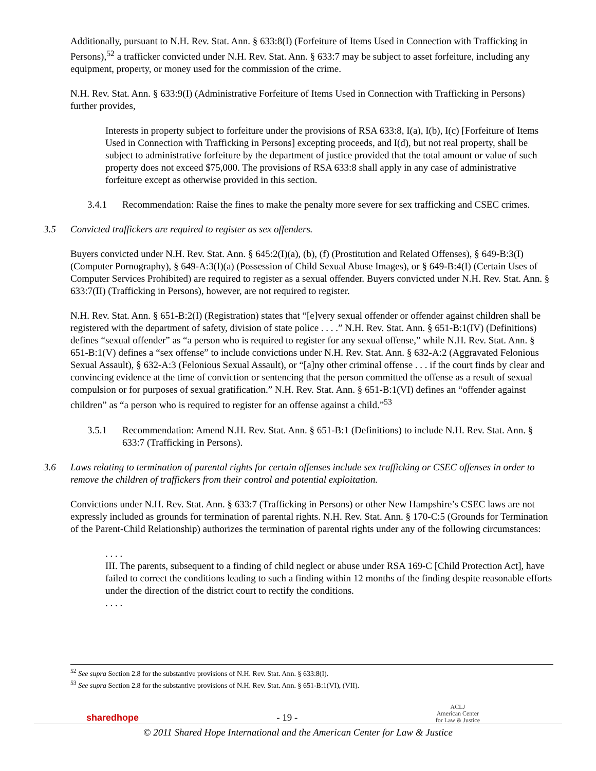Additionally, pursuant to N.H. Rev. Stat. Ann. § 633:8(I) (Forfeiture of Items Used in Connection with Trafficking in Persons),<sup>52</sup> a trafficker convicted under N.H. Rev. Stat. Ann. § 633:7 may be subject to asset forfeiture, including any equipment, property, or money used for the commission of the crime.
N.H. Rev. Stat. Ann. § 633:9(I) (Administrative Forfeiture of Items Used in Connection with Trafficking in Persons) further provides,
Interests in property subject to forfeiture under the provisions of RSA 633:8, I(a), I(b), I(c) [Forfeiture of Items Used in Connection with Trafficking in Persons] excepting proceeds, and I(d), but not real property, shall be subject to administrative forfeiture by the department of justice provided that the total amount or value of such property does not exceed $75,000. The provisions of RSA 633:8 shall apply in any case of administrative forfeiture except as otherwise provided in this section.
3.4.1 Recommendation: Raise the fines to make the penalty more severe for sex trafficking and CSEC crimes.
3.5 Convicted traffickers are required to register as sex offenders.
Buyers convicted under N.H. Rev. Stat. Ann. § 645:2(I)(a), (b), (f) (Prostitution and Related Offenses), § 649-B:3(I) (Computer Pornography), § 649-A:3(I)(a) (Possession of Child Sexual Abuse Images), or § 649-B:4(I) (Certain Uses of Computer Services Prohibited) are required to register as a sexual offender. Buyers convicted under N.H. Rev. Stat. Ann. § 633:7(II) (Trafficking in Persons), however, are not required to register.
N.H. Rev. Stat. Ann. § 651-B:2(I) (Registration) states that “[e]very sexual offender or offender against children shall be registered with the department of safety, division of state police . . . .” N.H. Rev. Stat. Ann. § 651-B:1(IV) (Definitions) defines “sexual offender” as “a person who is required to register for any sexual offense,” while N.H. Rev. Stat. Ann. § 651-B:1(V) defines a “sex offense” to include convictions under N.H. Rev. Stat. Ann. § 632-A:2 (Aggravated Felonious Sexual Assault), § 632-A:3 (Felonious Sexual Assault), or “[a]ny other criminal offense . . . if the court finds by clear and convincing evidence at the time of conviction or sentencing that the person committed the offense as a result of sexual compulsion or for purposes of sexual gratification.” N.H. Rev. Stat. Ann. § 651-B:1(VI) defines an “offender against children” as “a person who is required to register for an offense against a child.”<sup>53</sup>
3.5.1 Recommendation: Amend N.H. Rev. Stat. Ann. § 651-B:1 (Definitions) to include N.H. Rev. Stat. Ann. § 633:7 (Trafficking in Persons).
3.6 Laws relating to termination of parental rights for certain offenses include sex trafficking or CSEC offenses in order to remove the children of traffickers from their control and potential exploitation.
Convictions under N.H. Rev. Stat. Ann. § 633:7 (Trafficking in Persons) or other New Hampshire’s CSEC laws are not expressly included as grounds for termination of parental rights. N.H. Rev. Stat. Ann. § 170-C:5 (Grounds for Termination of the Parent-Child Relationship) authorizes the termination of parental rights under any of the following circumstances:
. . . .
III. The parents, subsequent to a finding of child neglect or abuse under RSA 169-C [Child Protection Act], have failed to correct the conditions leading to such a finding within 12 months of the finding despite reasonable efforts under the direction of the district court to rectify the conditions.
. . . .
<sup>52</sup> See supra Section 2.8 for the substantive provisions of N.H. Rev. Stat. Ann. § 633:8(I).
<sup>53</sup> See supra Section 2.8 for the substantive provisions of N.H. Rev. Stat. Ann. § 651-B:1(VI), (VII).
sharedhope - 19 - ACLJ
American Center
for Law & Justice
© 2011 Shared Hope International and the American Center for Law & Justice